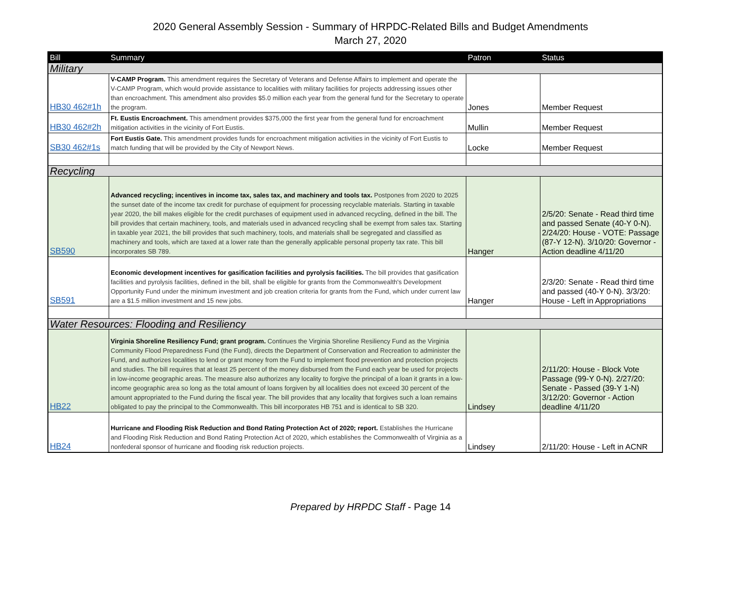2020 General Assembly Session - Summary of HRPDC-Related Bills and Budget Amendments
March 27, 2020
| Bill | Summary | Patron | Status |
| --- | --- | --- | --- |
| Military | | | |
| HB30 462#1h | V-CAMP Program. This amendment requires the Secretary of Veterans and Defense Affairs to implement and operate the V-CAMP Program, which would provide assistance to localities with military facilities for projects addressing issues other than encroachment. This amendment also provides $5.0 million each year from the general fund for the Secretary to operate the program. | Jones | Member Request |
| HB30 462#2h | Ft. Eustis Encroachment. This amendment provides $375,000 the first year from the general fund for encroachment mitigation activities in the vicinity of Fort Eustis. | Mullin | Member Request |
| SB30 462#1s | Fort Eustis Gate. This amendment provides funds for encroachment mitigation activities in the vicinity of Fort Eustis to match funding that will be provided by the City of Newport News. | Locke | Member Request |
| Recycling | | | |
| SB590 | Advanced recycling; incentives in income tax, sales tax, and machinery and tools tax. Postpones from 2020 to 2025 the sunset date of the income tax credit for purchase of equipment for processing recyclable materials. Starting in taxable year 2020, the bill makes eligible for the credit purchases of equipment used in advanced recycling, defined in the bill. The bill provides that certain machinery, tools, and materials used in advanced recycling shall be exempt from sales tax. Starting in taxable year 2021, the bill provides that such machinery, tools, and materials shall be segregated and classified as machinery and tools, which are taxed at a lower rate than the generally applicable personal property tax rate. This bill incorporates SB 789. | Hanger | 2/5/20: Senate - Read third time and passed Senate (40-Y 0-N). 2/24/20: House - VOTE: Passage (87-Y 12-N). 3/10/20: Governor - Action deadline 4/11/20 |
| SB591 | Economic development incentives for gasification facilities and pyrolysis facilities. The bill provides that gasification facilities and pyrolysis facilities, defined in the bill, shall be eligible for grants from the Commonwealth's Development Opportunity Fund under the minimum investment and job creation criteria for grants from the Fund, which under current law are a $1.5 million investment and 15 new jobs. | Hanger | 2/3/20: Senate - Read third time and passed (40-Y 0-N). 3/3/20: House - Left in Appropriations |
| Water Resources: Flooding and Resiliency | | | |
| HB22 | Virginia Shoreline Resiliency Fund; grant program. Continues the Virginia Shoreline Resiliency Fund as the Virginia Community Flood Preparedness Fund (the Fund), directs the Department of Conservation and Recreation to administer the Fund, and authorizes localities to lend or grant money from the Fund to implement flood prevention and protection projects and studies. The bill requires that at least 25 percent of the money disbursed from the Fund each year be used for projects in low-income geographic areas. The measure also authorizes any locality to forgive the principal of a loan it grants in a low-income geographic area so long as the total amount of loans forgiven by all localities does not exceed 30 percent of the amount appropriated to the Fund during the fiscal year. The bill provides that any locality that forgives such a loan remains obligated to pay the principal to the Commonwealth. This bill incorporates HB 751 and is identical to SB 320. | Lindsey | 2/11/20: House - Block Vote Passage (99-Y 0-N). 2/27/20: Senate - Passed (39-Y 1-N) 3/12/20: Governor - Action deadline 4/11/20 |
| HB24 | Hurricane and Flooding Risk Reduction and Bond Rating Protection Act of 2020; report. Establishes the Hurricane and Flooding Risk Reduction and Bond Rating Protection Act of 2020, which establishes the Commonwealth of Virginia as a nonfederal sponsor of hurricane and flooding risk reduction projects. | Lindsey | 2/11/20: House - Left in ACNR |
Prepared by HRPDC Staff - Page 14